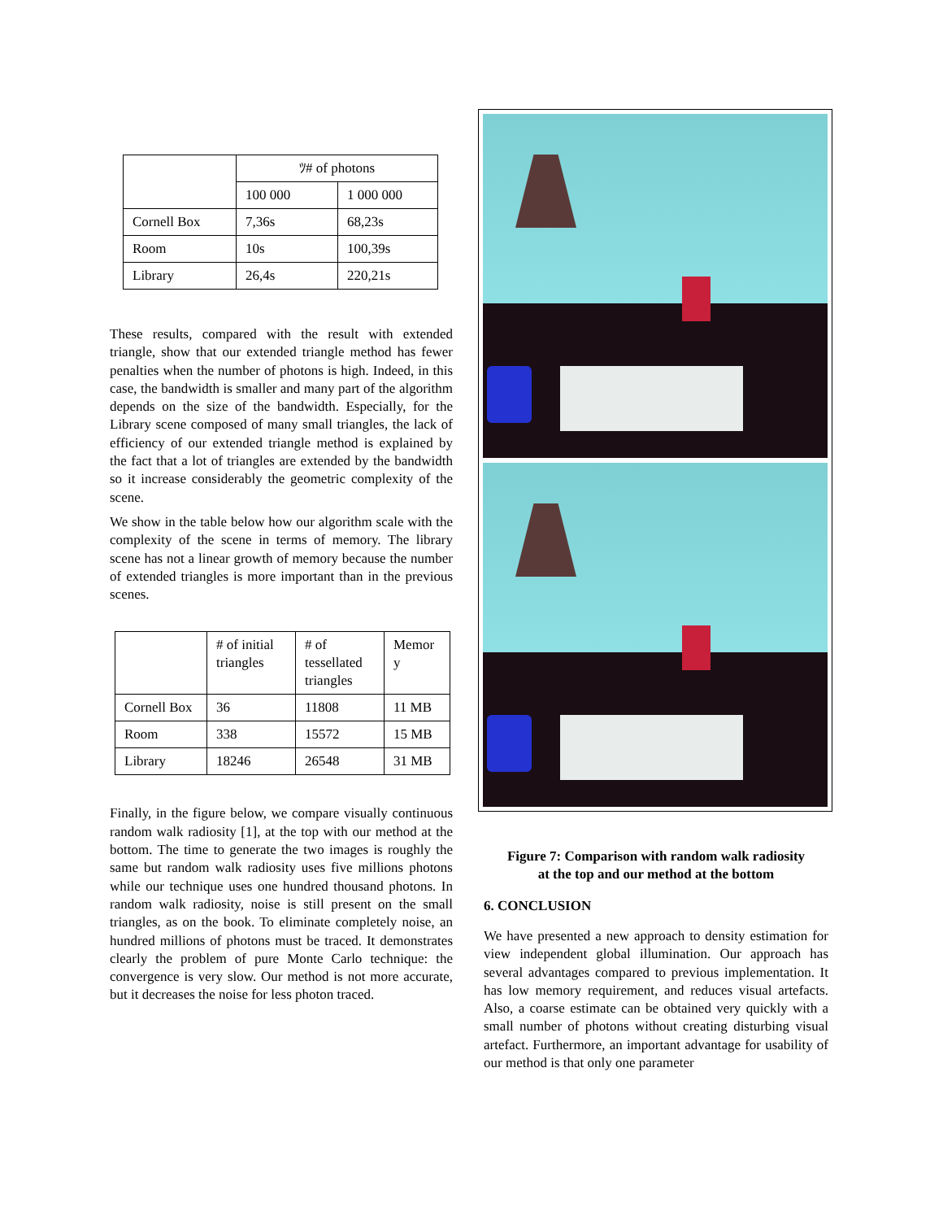| | ﾂ# of photons | |
| --- | --- | --- |
| | 100 000 | 1 000 000 |
| Cornell Box | 7,36s | 68,23s |
| Room | 10s | 100,39s |
| Library | 26,4s | 220,21s |
These results, compared with the result with extended triangle, show that our extended triangle method has fewer penalties when the number of photons is high. Indeed, in this case, the bandwidth is smaller and many part of the algorithm depends on the size of the bandwidth. Especially, for the Library scene composed of many small triangles, the lack of efficiency of our extended triangle method is explained by the fact that a lot of triangles are extended by the bandwidth so it increase considerably the geometric complexity of the scene.
We show in the table below how our algorithm scale with the complexity of the scene in terms of memory. The library scene has not a linear growth of memory because the number of extended triangles is more important than in the previous scenes.
| | # of initial triangles | # of tessellated triangles | Memor y |
| --- | --- | --- | --- |
| Cornell Box | 36 | 11808 | 11 MB |
| Room | 338 | 15572 | 15 MB |
| Library | 18246 | 26548 | 31 MB |
Finally, in the figure below, we compare visually continuous random walk radiosity [1], at the top with our method at the bottom. The time to generate the two images is roughly the same but random walk radiosity uses five millions photons while our technique uses one hundred thousand photons. In random walk radiosity, noise is still present on the small triangles, as on the book. To eliminate completely noise, an hundred millions of photons must be traced. It demonstrates clearly the problem of pure Monte Carlo technique: the convergence is very slow. Our method is not more accurate, but it decreases the noise for less photon traced.
Figure 7: Comparison with random walk radiosity
at the top and our method at the bottom
6. CONCLUSION
We have presented a new approach to density estimation for view independent global illumination. Our approach has several advantages compared to previous implementation. It has low memory requirement, and reduces visual artefacts. Also, a coarse estimate can be obtained very quickly with a small number of photons without creating disturbing visual artefact. Furthermore, an important advantage for usability of our method is that only one parameter